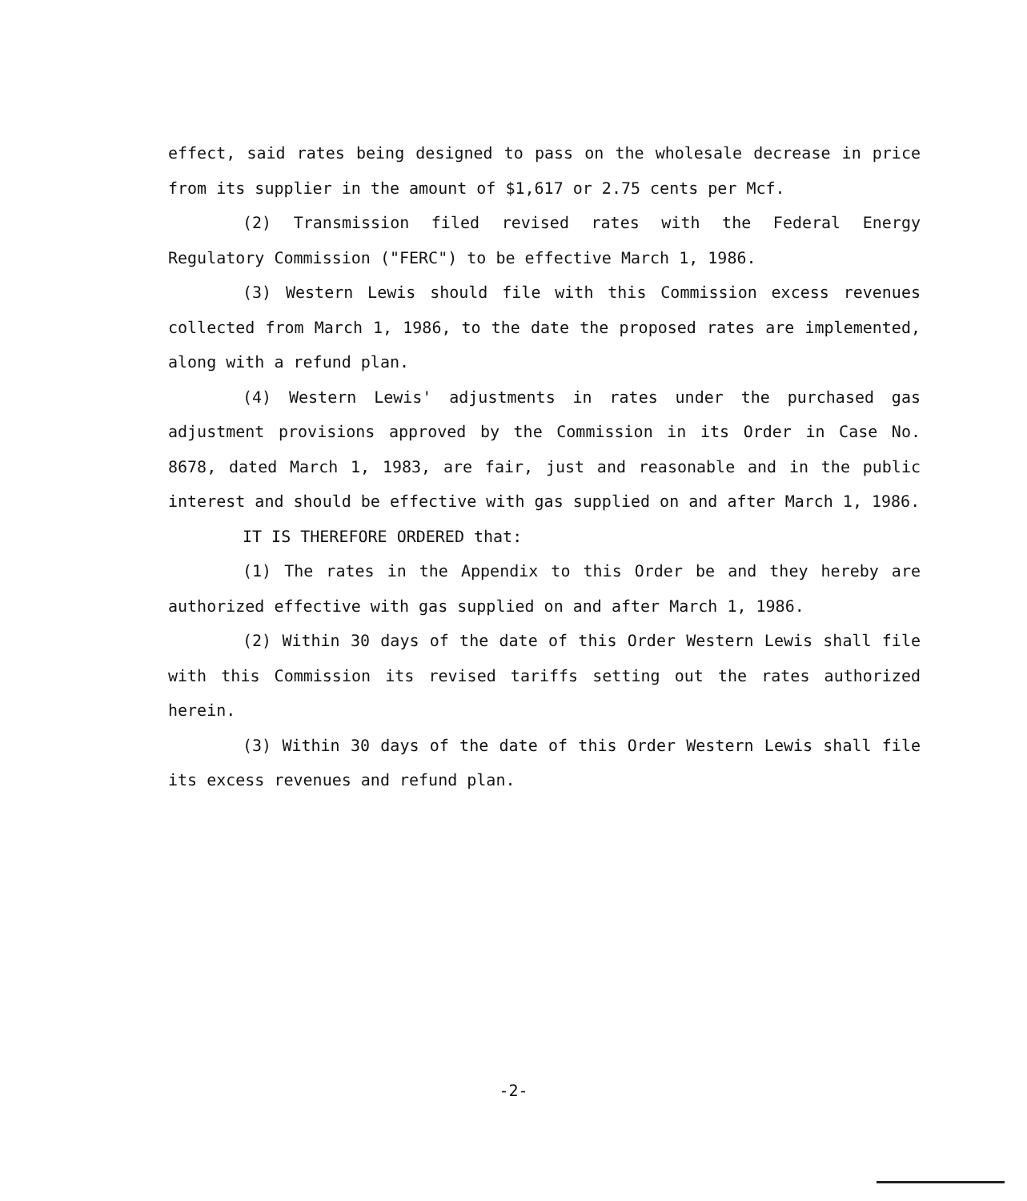effect, said rates being designed to pass on the wholesale decrease in price from its supplier in the amount of $1,617 or 2.75 cents per Mcf.
(2) Transmission filed revised rates with the Federal Energy Regulatory Commission ("FERC") to be effective March 1, 1986.
(3) Western Lewis should file with this Commission excess revenues collected from March 1, 1986, to the date the proposed rates are implemented, along with a refund plan.
(4) Western Lewis' adjustments in rates under the purchased gas adjustment provisions approved by the Commission in its Order in Case No. 8678, dated March 1, 1983, are fair, just and reasonable and in the public interest and should be effective with gas supplied on and after March 1, 1986.
IT IS THEREFORE ORDERED that:
(1) The rates in the Appendix to this Order be and they hereby are authorized effective with gas supplied on and after March 1, 1986.
(2) Within 30 days of the date of this Order Western Lewis shall file with this Commission its revised tariffs setting out the rates authorized herein.
(3) Within 30 days of the date of this Order Western Lewis shall file its excess revenues and refund plan.
-2-